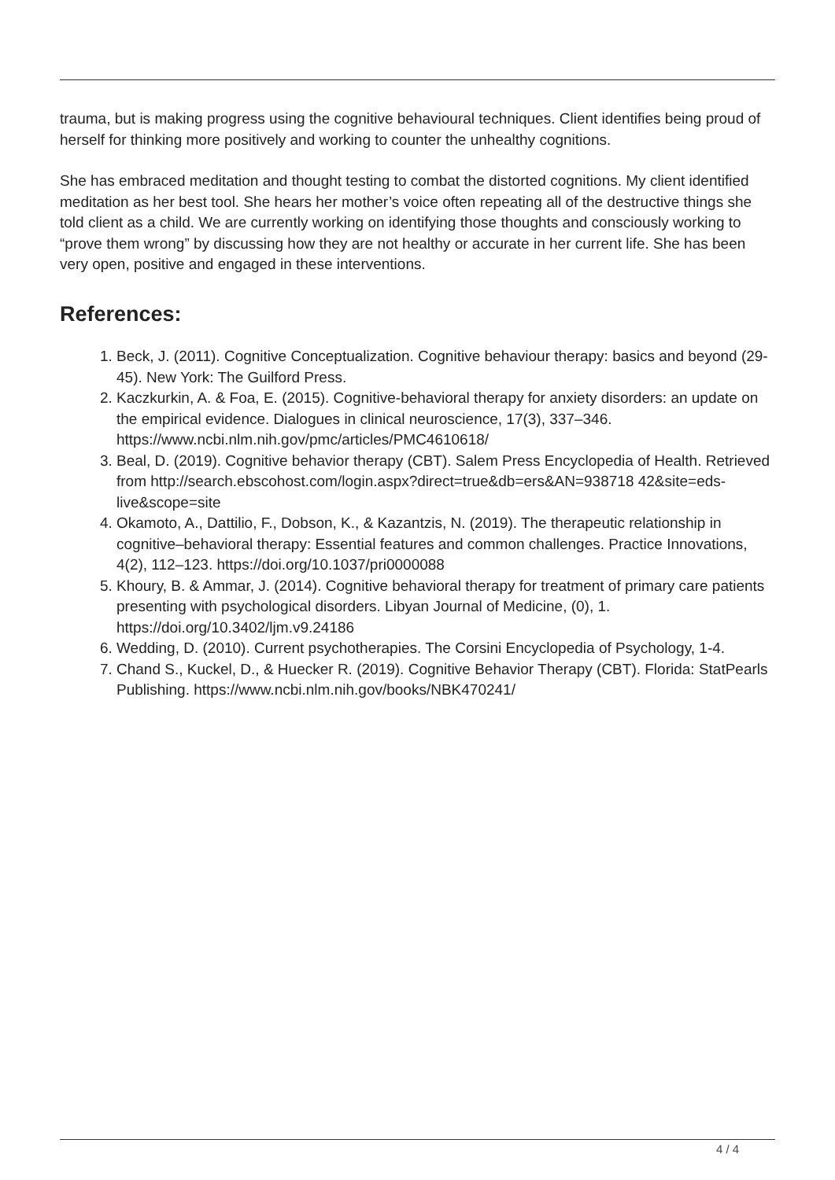trauma, but is making progress using the cognitive behavioural techniques. Client identifies being proud of herself for thinking more positively and working to counter the unhealthy cognitions.
She has embraced meditation and thought testing to combat the distorted cognitions. My client identified meditation as her best tool. She hears her mother’s voice often repeating all of the destructive things she told client as a child. We are currently working on identifying those thoughts and consciously working to “prove them wrong” by discussing how they are not healthy or accurate in her current life. She has been very open, positive and engaged in these interventions.
References:
1. Beck, J. (2011). Cognitive Conceptualization. Cognitive behaviour therapy: basics and beyond (29-45). New York: The Guilford Press.
2. Kaczkurkin, A. & Foa, E. (2015). Cognitive-behavioral therapy for anxiety disorders: an update on the empirical evidence. Dialogues in clinical neuroscience, 17(3), 337–346. https://www.ncbi.nlm.nih.gov/pmc/articles/PMC4610618/
3. Beal, D. (2019). Cognitive behavior therapy (CBT). Salem Press Encyclopedia of Health. Retrieved from http://search.ebscohost.com/login.aspx?direct=true&db=ers&AN=938718 42&site=eds-live&scope=site
4. Okamoto, A., Dattilio, F., Dobson, K., & Kazantzis, N. (2019). The therapeutic relationship in cognitive–behavioral therapy: Essential features and common challenges. Practice Innovations, 4(2), 112–123. https://doi.org/10.1037/pri0000088
5. Khoury, B. & Ammar, J. (2014). Cognitive behavioral therapy for treatment of primary care patients presenting with psychological disorders. Libyan Journal of Medicine, (0), 1. https://doi.org/10.3402/ljm.v9.24186
6. Wedding, D. (2010). Current psychotherapies. The Corsini Encyclopedia of Psychology, 1-4.
7. Chand S., Kuckel, D., & Huecker R. (2019). Cognitive Behavior Therapy (CBT). Florida: StatPearls Publishing. https://www.ncbi.nlm.nih.gov/books/NBK470241/
4 / 4